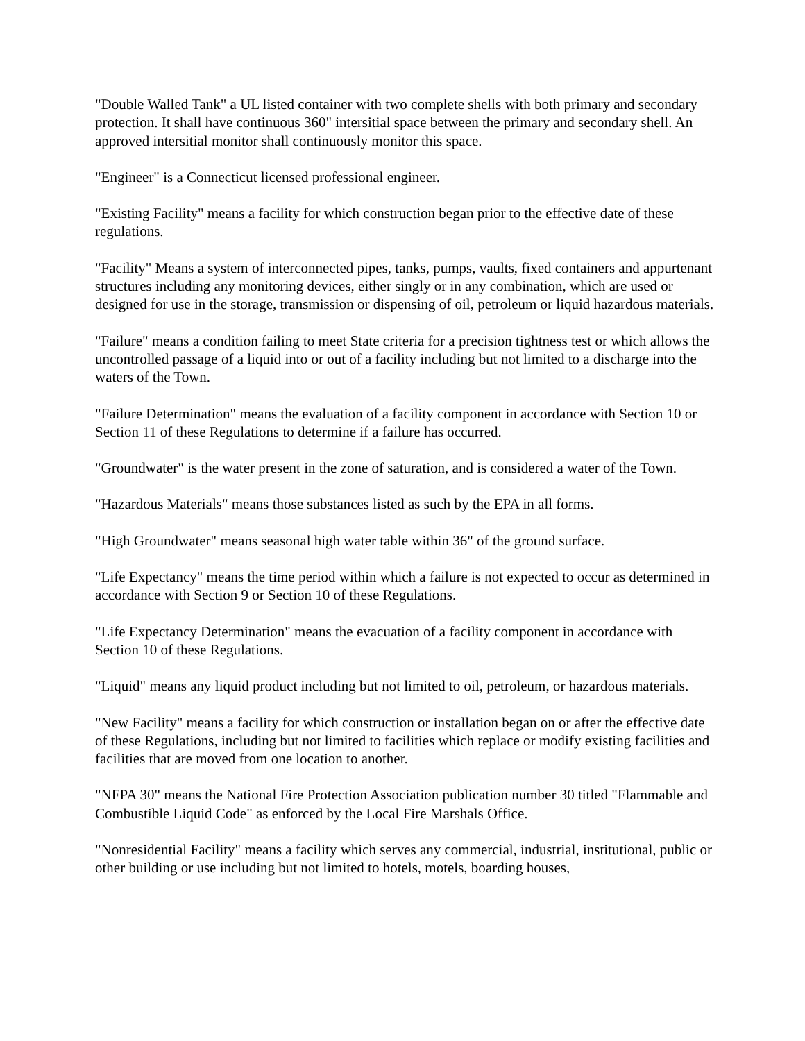"Double Walled Tank" a UL listed container with two complete shells with both primary and secondary protection. It shall have continuous 360" intersitial space between the primary and secondary shell. An approved intersitial monitor shall continuously monitor this space.
"Engineer" is a Connecticut licensed professional engineer.
"Existing Facility" means a facility for which construction began prior to the effective date of these regulations.
"Facility" Means a system of interconnected pipes, tanks, pumps, vaults, fixed containers and appurtenant structures including any monitoring devices, either singly or in any combination, which are used or designed for use in the storage, transmission or dispensing of oil, petroleum or liquid hazardous materials.
"Failure" means a condition failing to meet State criteria for a precision tightness test or which allows the uncontrolled passage of a liquid into or out of a facility including but not limited to a discharge into the waters of the Town.
"Failure Determination" means the evaluation of a facility component in accordance with Section 10 or Section 11 of these Regulations to determine if a failure has occurred.
"Groundwater" is the water present in the zone of saturation, and is considered a water of the Town.
"Hazardous Materials" means those substances listed as such by the EPA in all forms.
"High Groundwater" means seasonal high water table within 36" of the ground surface.
"Life Expectancy" means the time period within which a failure is not expected to occur as determined in accordance with Section 9 or Section 10 of these Regulations.
"Life Expectancy Determination" means the evacuation of a facility component in accordance with Section 10 of these Regulations.
"Liquid" means any liquid product including but not limited to oil, petroleum, or hazardous materials.
"New Facility" means a facility for which construction or installation began on or after the effective date of these Regulations, including but not limited to facilities which replace or modify existing facilities and facilities that are moved from one location to another.
"NFPA 30" means the National Fire Protection Association publication number 30 titled "Flammable and Combustible Liquid Code" as enforced by the Local Fire Marshals Office.
"Nonresidential Facility" means a facility which serves any commercial, industrial, institutional, public or other building or use including but not limited to hotels, motels, boarding houses,